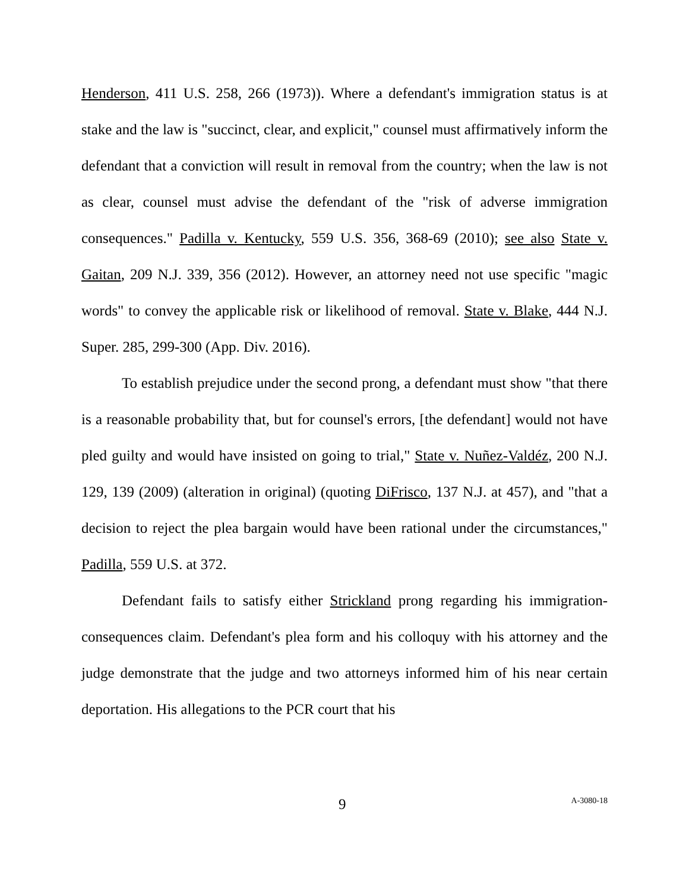Henderson, 411 U.S. 258, 266 (1973)). Where a defendant's immigration status is at stake and the law is "succinct, clear, and explicit," counsel must affirmatively inform the defendant that a conviction will result in removal from the country; when the law is not as clear, counsel must advise the defendant of the "risk of adverse immigration consequences." Padilla v. Kentucky, 559 U.S. 356, 368-69 (2010); see also State v. Gaitan, 209 N.J. 339, 356 (2012). However, an attorney need not use specific "magic words" to convey the applicable risk or likelihood of removal. State v. Blake, 444 N.J. Super. 285, 299-300 (App. Div. 2016).
To establish prejudice under the second prong, a defendant must show "that there is a reasonable probability that, but for counsel's errors, [the defendant] would not have pled guilty and would have insisted on going to trial," State v. Nuñez-Valdéz, 200 N.J. 129, 139 (2009) (alteration in original) (quoting DiFrisco, 137 N.J. at 457), and "that a decision to reject the plea bargain would have been rational under the circumstances," Padilla, 559 U.S. at 372.
Defendant fails to satisfy either Strickland prong regarding his immigration-consequences claim. Defendant's plea form and his colloquy with his attorney and the judge demonstrate that the judge and two attorneys informed him of his near certain deportation. His allegations to the PCR court that his
9 A-3080-18